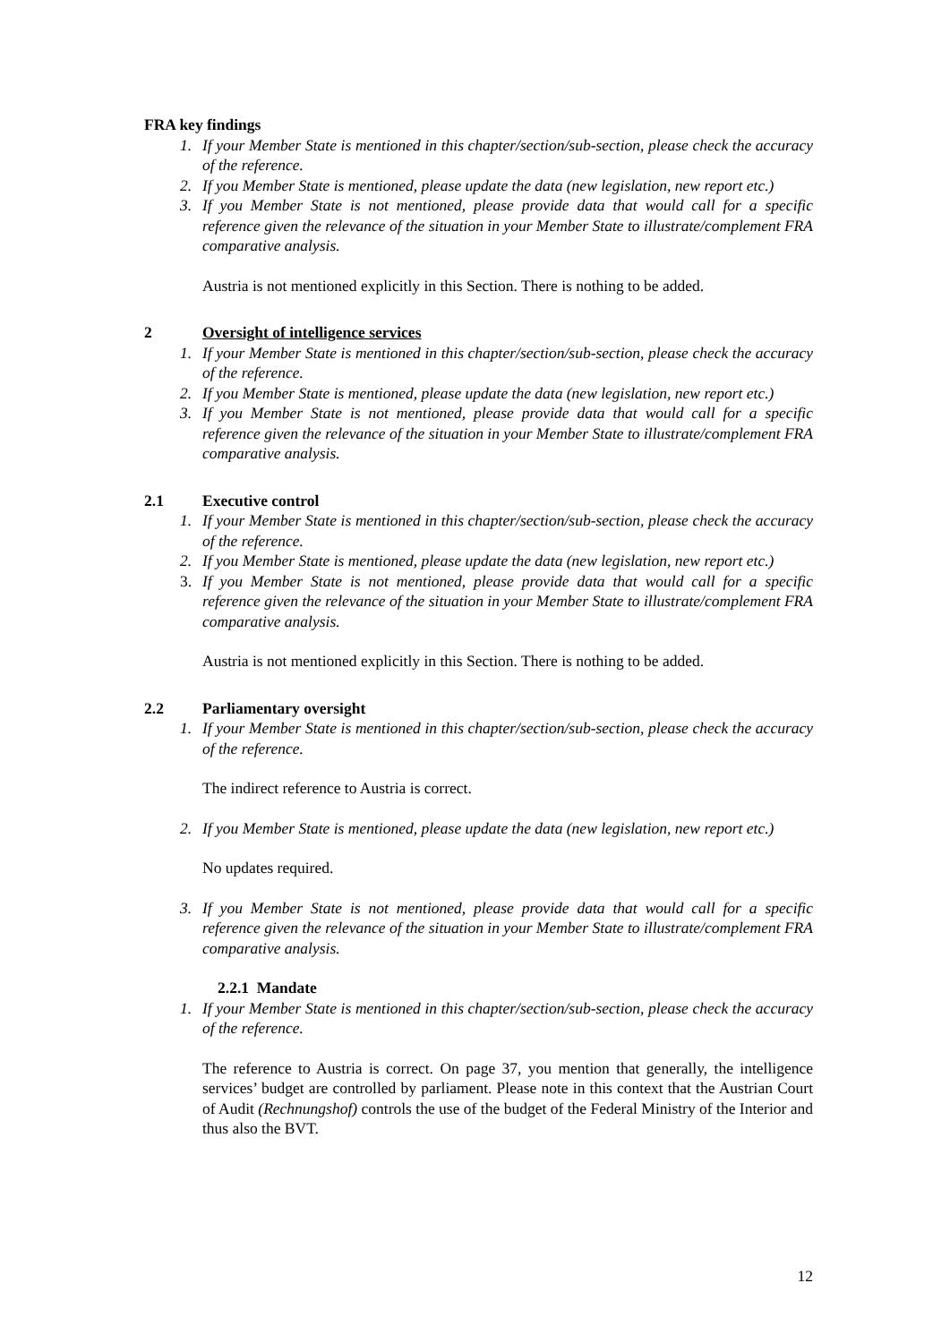FRA key findings
1. If your Member State is mentioned in this chapter/section/sub-section, please check the accuracy of the reference.
2. If you Member State is mentioned, please update the data (new legislation, new report etc.)
3. If you Member State is not mentioned, please provide data that would call for a specific reference given the relevance of the situation in your Member State to illustrate/complement FRA comparative analysis.
Austria is not mentioned explicitly in this Section. There is nothing to be added.
2 Oversight of intelligence services
1. If your Member State is mentioned in this chapter/section/sub-section, please check the accuracy of the reference.
2. If you Member State is mentioned, please update the data (new legislation, new report etc.)
3. If you Member State is not mentioned, please provide data that would call for a specific reference given the relevance of the situation in your Member State to illustrate/complement FRA comparative analysis.
2.1 Executive control
1. If your Member State is mentioned in this chapter/section/sub-section, please check the accuracy of the reference.
2. If you Member State is mentioned, please update the data (new legislation, new report etc.)
3. If you Member State is not mentioned, please provide data that would call for a specific reference given the relevance of the situation in your Member State to illustrate/complement FRA comparative analysis.
Austria is not mentioned explicitly in this Section. There is nothing to be added.
2.2 Parliamentary oversight
1. If your Member State is mentioned in this chapter/section/sub-section, please check the accuracy of the reference.
The indirect reference to Austria is correct.
2. If you Member State is mentioned, please update the data (new legislation, new report etc.)
No updates required.
3. If you Member State is not mentioned, please provide data that would call for a specific reference given the relevance of the situation in your Member State to illustrate/complement FRA comparative analysis.
2.2.1 Mandate
1. If your Member State is mentioned in this chapter/section/sub-section, please check the accuracy of the reference.
The reference to Austria is correct. On page 37, you mention that generally, the intelligence services’ budget are controlled by parliament. Please note in this context that the Austrian Court of Audit (Rechnungshof) controls the use of the budget of the Federal Ministry of the Interior and thus also the BVT.
12